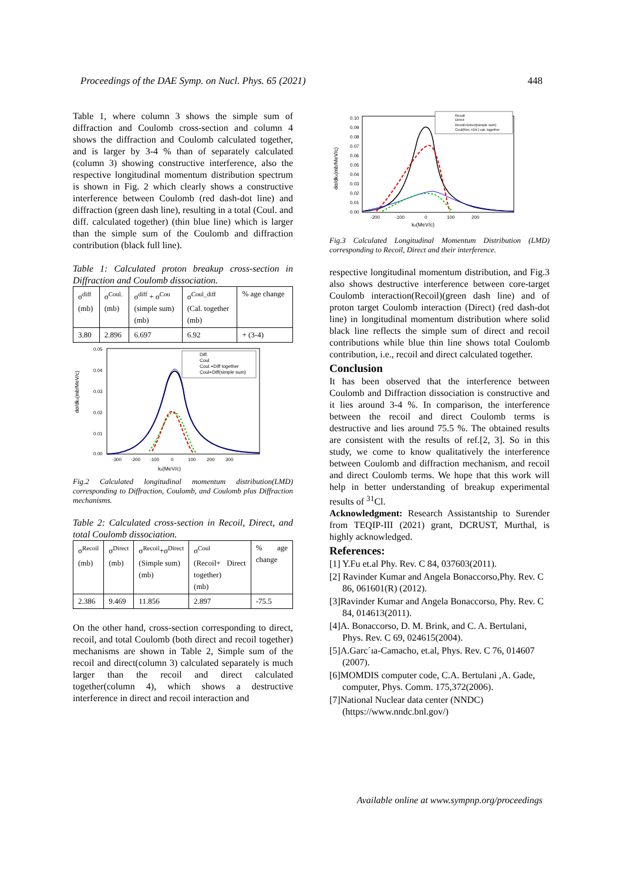Proceedings of the DAE Symp. on Nucl. Phys. 65 (2021) 448
Table 1, where column 3 shows the simple sum of diffraction and Coulomb cross-section and column 4 shows the diffraction and Coulomb calculated together, and is larger by 3-4 % than of separately calculated (column 3) showing constructive interference, also the respective longitudinal momentum distribution spectrum is shown in Fig. 2 which clearly shows a constructive interference between Coulomb (red dash-dot line) and diffraction (green dash line), resulting in a total (Coul. and diff. calculated together) (thin blue line) which is larger than the simple sum of the Coulomb and diffraction contribution (black full line).
Table 1: Calculated proton breakup cross-section in Diffraction and Coulomb dissociation.
| σ<sup>diff</sup> (mb) | σ<sup>Coul.</sup> (mb) | σ<sup>diff</sup> + σ<sup>Cou</sup> (simple sum) (mb) | σ<sup>Coul_diff</sup> (Cal. together (mb) | % age change |
| 3.80 | 2.896 | 6.697 | 6.92 | + (3-4) |
dσ/dkz(mb/MeV/c)
0.05
0.04
0.03
0.02
0.01
0.00
-300
-200
-100
0
100
200
300
kz(MeV/c)
Diff.
Coul
Coul.+Diff together
Coul+Diff(simple sum)
Fig.2 Calculated longitudinal momentum distribution(LMD) corresponding to Diffraction, Coulomb, and Coulomb plus Diffraction mechanisms.
Table 2: Calculated cross-section in Recoil, Direct, and total Coulomb dissociation.
| σ<sup>Recoil</sup> (mb) | σ<sup>Direct</sup> (mb) | σ<sup>Recoil</sup>+σ<sup>Direct</sup> (Simple sum) (mb) | σ<sup>Coul</sup> (Recoil+ Direct together) (mb) | % age change |
| 2.386 | 9.469 | 11.856 | 2.897 | -75.5 |
On the other hand, cross-section corresponding to direct, recoil, and total Coulomb (both direct and recoil together) mechanisms are shown in Table 2, Simple sum of the recoil and direct(column 3) calculated separately is much larger than the recoil and direct calculated together(column 4), which shows a destructive interference in direct and recoil interaction and
dσ/dkz(mb/MeV/c)
0.10
0.09
0.08
0.07
0.06
0.05
0.04
0.03
0.02
0.01
0.00
-200
-100
0
100
200
kz(MeV/c)
Recoil
Direct
Recoil+Direct(simple sum)
Coul(Rec.+Dir.) cal. together
Fig.3 Calculated Longitudinal Momentum Distribution (LMD) corresponding to Recoil, Direct and their interference.
respective longitudinal momentum distribution, and Fig.3 also shows destructive interference between core-target Coulomb interaction(Recoil)(green dash line) and of proton target Coulomb interaction (Direct) (red dash-dot line) in longitudinal momentum distribution where solid black line reflects the simple sum of direct and recoil contributions while blue thin line shows total Coulomb contribution, i.e., recoil and direct calculated together.
Conclusion
It has been observed that the interference between Coulomb and Diffraction dissociation is constructive and it lies around 3-4 %. In comparison, the interference between the recoil and direct Coulomb terms is destructive and lies around 75.5 %. The obtained results are consistent with the results of ref.[2, 3]. So in this study, we come to know qualitatively the interference between Coulomb and diffraction mechanism, and recoil and direct Coulomb terms. We hope that this work will help in better understanding of breakup experimental results of <sup>31</sup>Cl.
Acknowledgment: Research Assistantship to Surender from TEQIP-III (2021) grant, DCRUST, Murthal, is highly acknowledged.
References:
[1] Y.Fu et.al Phy. Rev. C 84, 037603(2011).
[2] Ravinder Kumar and Angela Bonaccorso,Phy. Rev. C 86, 061601(R) (2012).
[3]Ravinder Kumar and Angela Bonaccorso, Phy. Rev. C 84, 014613(2011).
[4]A. Bonaccorso, D. M. Brink, and C. A. Bertulani, Phys. Rev. C 69, 024615(2004).
[5]A.Garc´ıa-Camacho, et.al, Phys. Rev. C 76, 014607 (2007).
[6]MOMDIS computer code, C.A. Bertulani ,A. Gade, computer, Phys. Comm. 175,372(2006).
[7]National Nuclear data center (NNDC) (https://www.nndc.bnl.gov/)
Available online at www.sympnp.org/proceedings